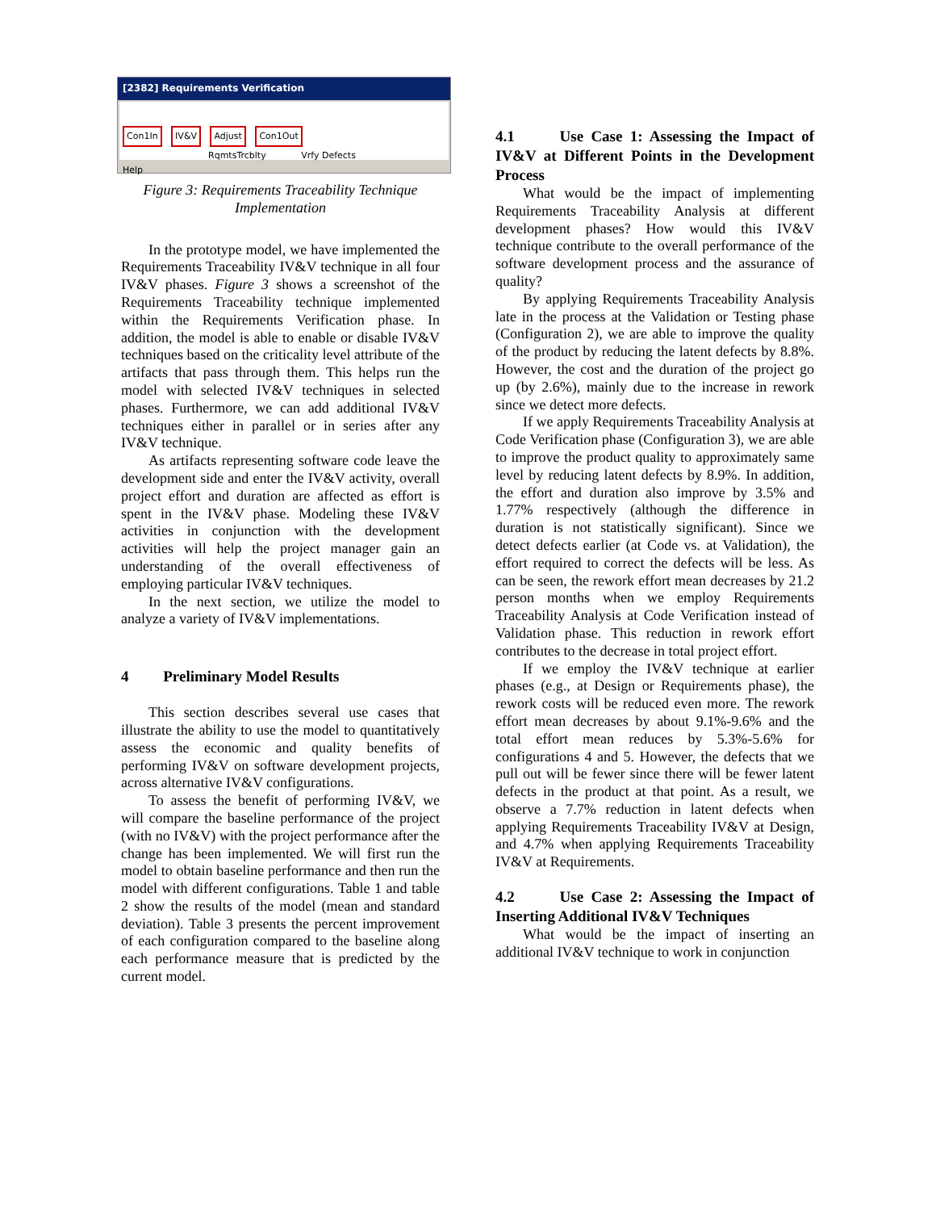[2382] Requirements Verification
Con1In IV&V Adjust Con1Out
RqmtsTrcblty Vrfy Defects
Help
Figure 3: Requirements Traceability Technique
Implementation
In the prototype model, we have implemented the Requirements Traceability IV&V technique in all four IV&V phases. Figure 3 shows a screenshot of the Requirements Traceability technique implemented within the Requirements Verification phase. In addition, the model is able to enable or disable IV&V techniques based on the criticality level attribute of the artifacts that pass through them. This helps run the model with selected IV&V techniques in selected phases. Furthermore, we can add additional IV&V techniques either in parallel or in series after any IV&V technique.
As artifacts representing software code leave the development side and enter the IV&V activity, overall project effort and duration are affected as effort is spent in the IV&V phase. Modeling these IV&V activities in conjunction with the development activities will help the project manager gain an understanding of the overall effectiveness of employing particular IV&V techniques.
In the next section, we utilize the model to analyze a variety of IV&V implementations.
4 Preliminary Model Results
This section describes several use cases that illustrate the ability to use the model to quantitatively assess the economic and quality benefits of performing IV&V on software development projects, across alternative IV&V configurations.
To assess the benefit of performing IV&V, we will compare the baseline performance of the project (with no IV&V) with the project performance after the change has been implemented. We will first run the model to obtain baseline performance and then run the model with different configurations. Table 1 and table 2 show the results of the model (mean and standard deviation). Table 3 presents the percent improvement of each configuration compared to the baseline along each performance measure that is predicted by the current model.
4.1 Use Case 1: Assessing the Impact of IV&V at Different Points in the Development Process
What would be the impact of implementing Requirements Traceability Analysis at different development phases? How would this IV&V technique contribute to the overall performance of the software development process and the assurance of quality?
By applying Requirements Traceability Analysis late in the process at the Validation or Testing phase (Configuration 2), we are able to improve the quality of the product by reducing the latent defects by 8.8%. However, the cost and the duration of the project go up (by 2.6%), mainly due to the increase in rework since we detect more defects.
If we apply Requirements Traceability Analysis at Code Verification phase (Configuration 3), we are able to improve the product quality to approximately same level by reducing latent defects by 8.9%. In addition, the effort and duration also improve by 3.5% and 1.77% respectively (although the difference in duration is not statistically significant). Since we detect defects earlier (at Code vs. at Validation), the effort required to correct the defects will be less. As can be seen, the rework effort mean decreases by 21.2 person months when we employ Requirements Traceability Analysis at Code Verification instead of Validation phase. This reduction in rework effort contributes to the decrease in total project effort.
If we employ the IV&V technique at earlier phases (e.g., at Design or Requirements phase), the rework costs will be reduced even more. The rework effort mean decreases by about 9.1%-9.6% and the total effort mean reduces by 5.3%-5.6% for configurations 4 and 5. However, the defects that we pull out will be fewer since there will be fewer latent defects in the product at that point. As a result, we observe a 7.7% reduction in latent defects when applying Requirements Traceability IV&V at Design, and 4.7% when applying Requirements Traceability IV&V at Requirements.
4.2 Use Case 2: Assessing the Impact of Inserting Additional IV&V Techniques
What would be the impact of inserting an additional IV&V technique to work in conjunction